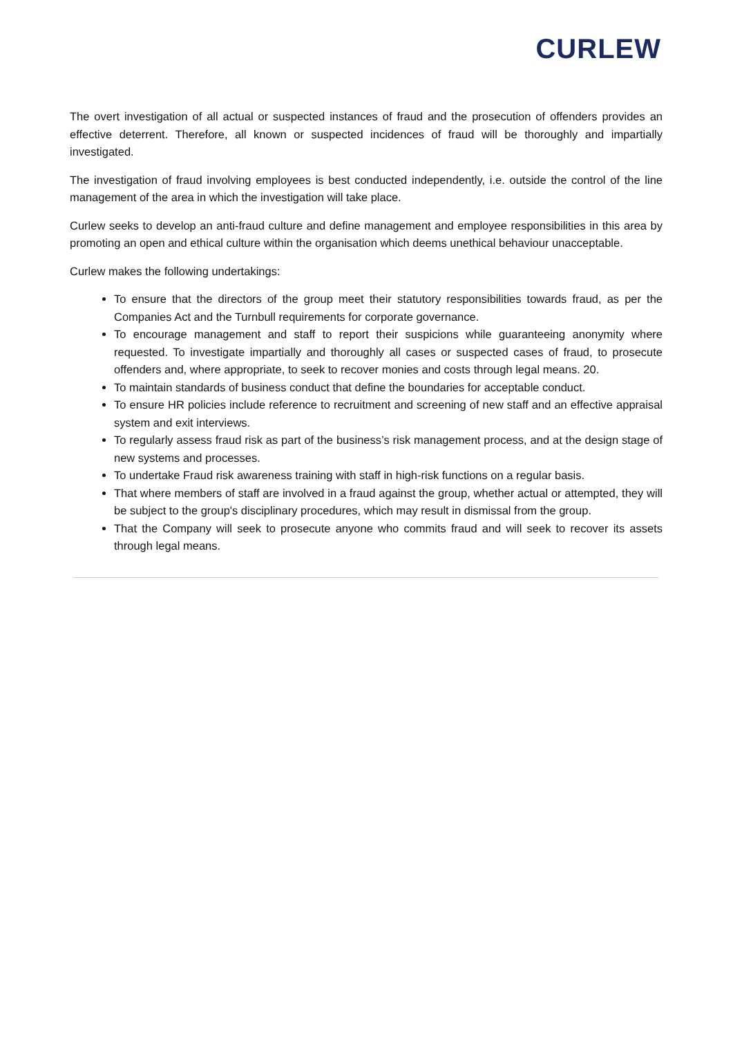CURLEW
The overt investigation of all actual or suspected instances of fraud and the prosecution of offenders provides an effective deterrent. Therefore, all known or suspected incidences of fraud will be thoroughly and impartially investigated.
The investigation of fraud involving employees is best conducted independently, i.e. outside the control of the line management of the area in which the investigation will take place.
Curlew seeks to develop an anti-fraud culture and define management and employee responsibilities in this area by promoting an open and ethical culture within the organisation which deems unethical behaviour unacceptable.
Curlew makes the following undertakings:
To ensure that the directors of the group meet their statutory responsibilities towards fraud, as per the Companies Act and the Turnbull requirements for corporate governance.
To encourage management and staff to report their suspicions while guaranteeing anonymity where requested. To investigate impartially and thoroughly all cases or suspected cases of fraud, to prosecute offenders and, where appropriate, to seek to recover monies and costs through legal means. 20.
To maintain standards of business conduct that define the boundaries for acceptable conduct.
To ensure HR policies include reference to recruitment and screening of new staff and an effective appraisal system and exit interviews.
To regularly assess fraud risk as part of the business’s risk management process, and at the design stage of new systems and processes.
To undertake Fraud risk awareness training with staff in high-risk functions on a regular basis.
That where members of staff are involved in a fraud against the group, whether actual or attempted, they will be subject to the group's disciplinary procedures, which may result in dismissal from the group.
That the Company will seek to prosecute anyone who commits fraud and will seek to recover its assets through legal means.